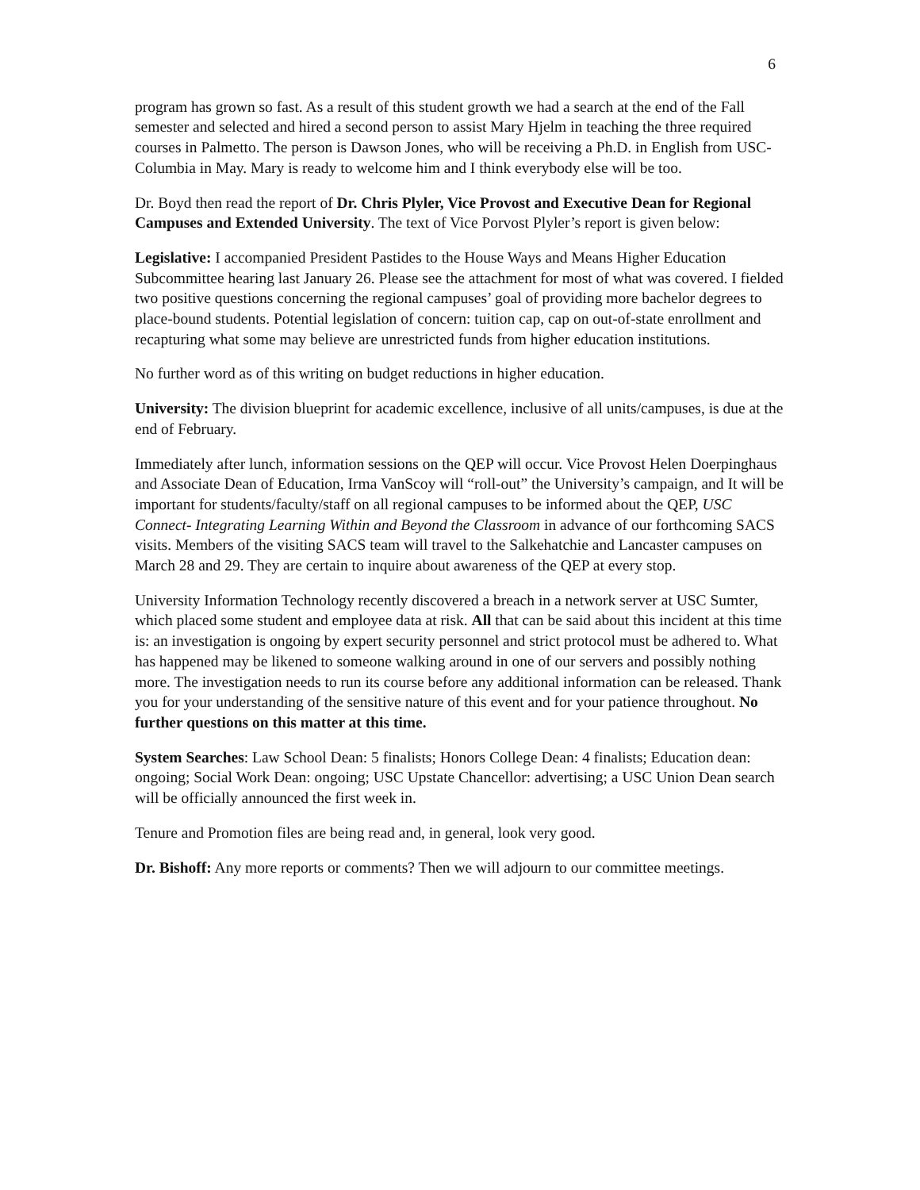6
program has grown so fast. As a result of this student growth we had a search at the end of the Fall semester and selected and hired a second person to assist Mary Hjelm in teaching the three required courses in Palmetto. The person is Dawson Jones, who will be receiving a Ph.D. in English from USC-Columbia in May. Mary is ready to welcome him and I think everybody else will be too.
Dr. Boyd then read the report of Dr. Chris Plyler, Vice Provost and Executive Dean for Regional Campuses and Extended University. The text of Vice Porvost Plyler’s report is given below:
Legislative: I accompanied President Pastides to the House Ways and Means Higher Education Subcommittee hearing last January 26. Please see the attachment for most of what was covered. I fielded two positive questions concerning the regional campuses’ goal of providing more bachelor degrees to place-bound students. Potential legislation of concern: tuition cap, cap on out-of-state enrollment and recapturing what some may believe are unrestricted funds from higher education institutions.
No further word as of this writing on budget reductions in higher education.
University: The division blueprint for academic excellence, inclusive of all units/campuses, is due at the end of February.
Immediately after lunch, information sessions on the QEP will occur. Vice Provost Helen Doerpinghaus and Associate Dean of Education, Irma VanScoy will “roll-out” the University’s campaign, and It will be important for students/faculty/staff on all regional campuses to be informed about the QEP, USC Connect- Integrating Learning Within and Beyond the Classroom in advance of our forthcoming SACS visits. Members of the visiting SACS team will travel to the Salkehatchie and Lancaster campuses on March 28 and 29. They are certain to inquire about awareness of the QEP at every stop.
University Information Technology recently discovered a breach in a network server at USC Sumter, which placed some student and employee data at risk. All that can be said about this incident at this time is: an investigation is ongoing by expert security personnel and strict protocol must be adhered to. What has happened may be likened to someone walking around in one of our servers and possibly nothing more. The investigation needs to run its course before any additional information can be released. Thank you for your understanding of the sensitive nature of this event and for your patience throughout. No further questions on this matter at this time.
System Searches: Law School Dean: 5 finalists; Honors College Dean: 4 finalists; Education dean: ongoing; Social Work Dean: ongoing; USC Upstate Chancellor: advertising; a USC Union Dean search will be officially announced the first week in.
Tenure and Promotion files are being read and, in general, look very good.
Dr. Bishoff: Any more reports or comments? Then we will adjourn to our committee meetings.